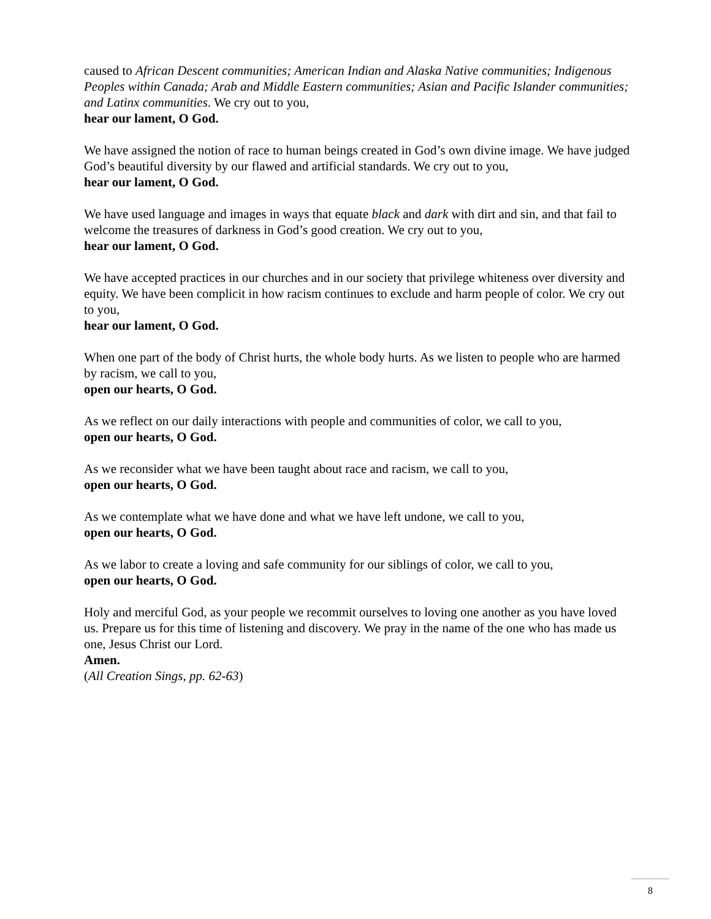caused to African Descent communities; American Indian and Alaska Native communities; Indigenous Peoples within Canada; Arab and Middle Eastern communities; Asian and Pacific Islander communities; and Latinx communities. We cry out to you,
hear our lament, O God.
We have assigned the notion of race to human beings created in God’s own divine image. We have judged God’s beautiful diversity by our flawed and artificial standards. We cry out to you,
hear our lament, O God.
We have used language and images in ways that equate black and dark with dirt and sin, and that fail to welcome the treasures of darkness in God’s good creation. We cry out to you,
hear our lament, O God.
We have accepted practices in our churches and in our society that privilege whiteness over diversity and equity. We have been complicit in how racism continues to exclude and harm people of color. We cry out to you,
hear our lament, O God.
When one part of the body of Christ hurts, the whole body hurts. As we listen to people who are harmed by racism, we call to you,
open our hearts, O God.
As we reflect on our daily interactions with people and communities of color, we call to you,
open our hearts, O God.
As we reconsider what we have been taught about race and racism, we call to you,
open our hearts, O God.
As we contemplate what we have done and what we have left undone, we call to you,
open our hearts, O God.
As we labor to create a loving and safe community for our siblings of color, we call to you,
open our hearts, O God.
Holy and merciful God, as your people we recommit ourselves to loving one another as you have loved us. Prepare us for this time of listening and discovery. We pray in the name of the one who has made us one, Jesus Christ our Lord.
Amen.
(All Creation Sings, pp. 62-63)
8